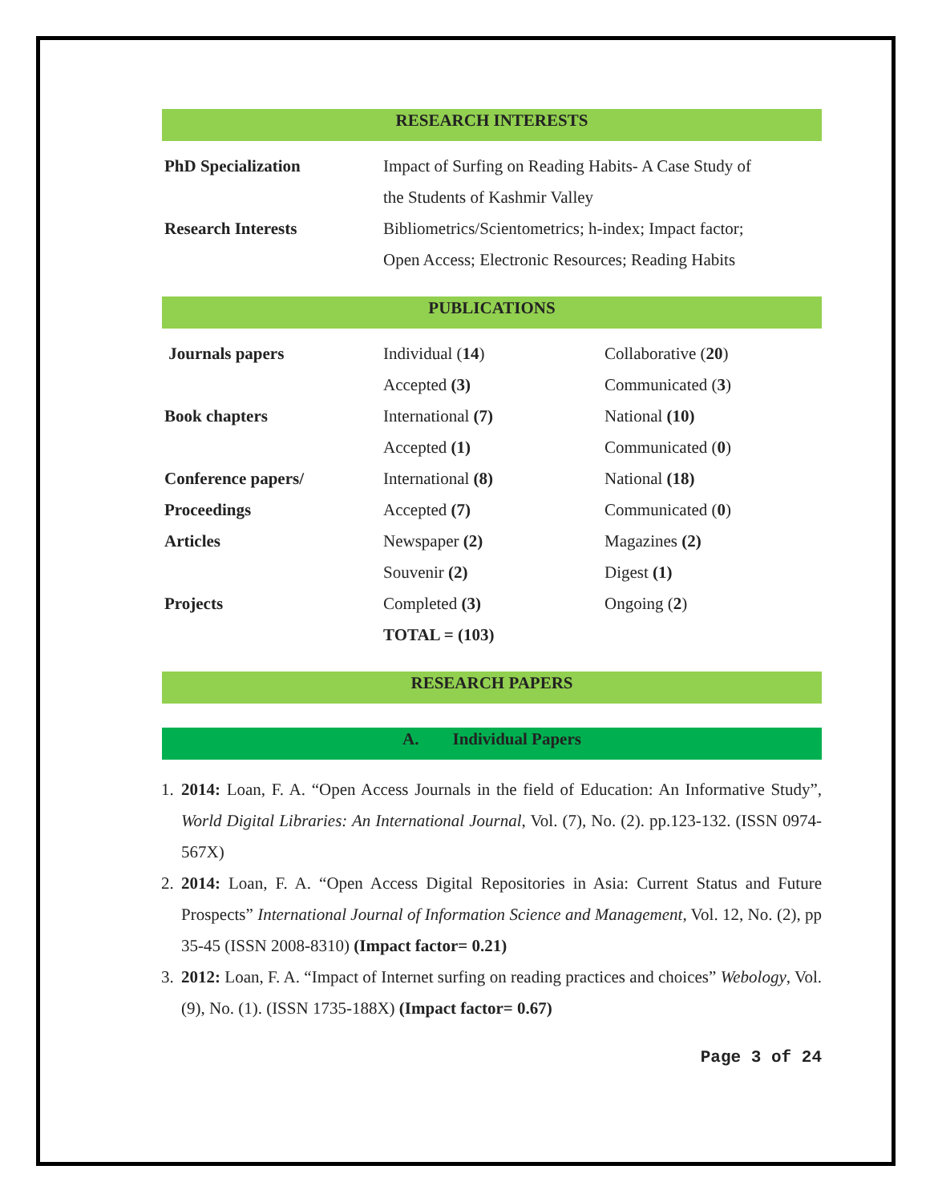RESEARCH INTERESTS
| PhD Specialization | Impact of Surfing on Reading Habits- A Case Study of the Students of Kashmir Valley |
| Research Interests | Bibliometrics/Scientometrics; h-index; Impact factor; Open Access; Electronic Resources; Reading Habits |
PUBLICATIONS
| Journals papers | Individual ( 14 ) | Collaborative ( 20 ) |
| | Accepted (3) | Communicated ( 3 ) |
| Book chapters | International (7) | National (10) |
| | Accepted (1) | Communicated ( 0 ) |
| Conference papers/ | International (8) | National (18) |
| Proceedings | Accepted (7) | Communicated ( 0 ) |
| Articles | Newspaper (2) | Magazines (2) |
| | Souvenir (2) | Digest (1) |
| Projects | Completed (3) | Ongoing ( 2 ) |
| | TOTAL = (103) | |
RESEARCH PAPERS
A. Individual Papers
1. 2014: Loan, F. A. “Open Access Journals in the field of Education: An Informative Study”, World Digital Libraries: An International Journal, Vol. (7), No. (2). pp.123-132. (ISSN 0974-567X)
2. 2014: Loan, F. A. “Open Access Digital Repositories in Asia: Current Status and Future Prospects” International Journal of Information Science and Management, Vol. 12, No. (2), pp 35-45 (ISSN 2008-8310) (Impact factor= 0.21)
3. 2012: Loan, F. A. “Impact of Internet surfing on reading practices and choices” Webology, Vol. (9), No. (1). (ISSN 1735-188X) (Impact factor= 0.67)
Page 3 of 24